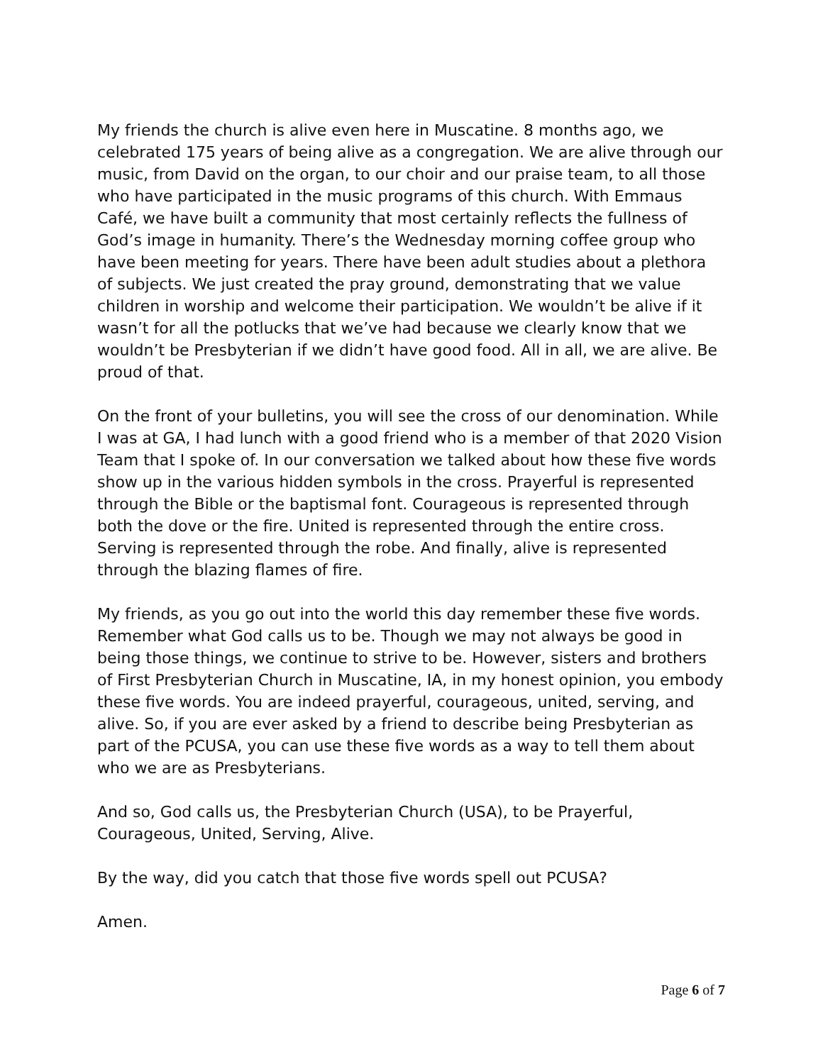My friends the church is alive even here in Muscatine. 8 months ago, we celebrated 175 years of being alive as a congregation. We are alive through our music, from David on the organ, to our choir and our praise team, to all those who have participated in the music programs of this church. With Emmaus Café, we have built a community that most certainly reflects the fullness of God’s image in humanity. There’s the Wednesday morning coffee group who have been meeting for years. There have been adult studies about a plethora of subjects. We just created the pray ground, demonstrating that we value children in worship and welcome their participation. We wouldn’t be alive if it wasn’t for all the potlucks that we’ve had because we clearly know that we wouldn’t be Presbyterian if we didn’t have good food. All in all, we are alive. Be proud of that.
On the front of your bulletins, you will see the cross of our denomination. While I was at GA, I had lunch with a good friend who is a member of that 2020 Vision Team that I spoke of. In our conversation we talked about how these five words show up in the various hidden symbols in the cross. Prayerful is represented through the Bible or the baptismal font. Courageous is represented through both the dove or the fire. United is represented through the entire cross. Serving is represented through the robe. And finally, alive is represented through the blazing flames of fire.
My friends, as you go out into the world this day remember these five words. Remember what God calls us to be. Though we may not always be good in being those things, we continue to strive to be. However, sisters and brothers of First Presbyterian Church in Muscatine, IA, in my honest opinion, you embody these five words. You are indeed prayerful, courageous, united, serving, and alive. So, if you are ever asked by a friend to describe being Presbyterian as part of the PCUSA, you can use these five words as a way to tell them about who we are as Presbyterians.
And so, God calls us, the Presbyterian Church (USA), to be Prayerful, Courageous, United, Serving, Alive.
By the way, did you catch that those five words spell out PCUSA?
Amen.
Page 6 of 7